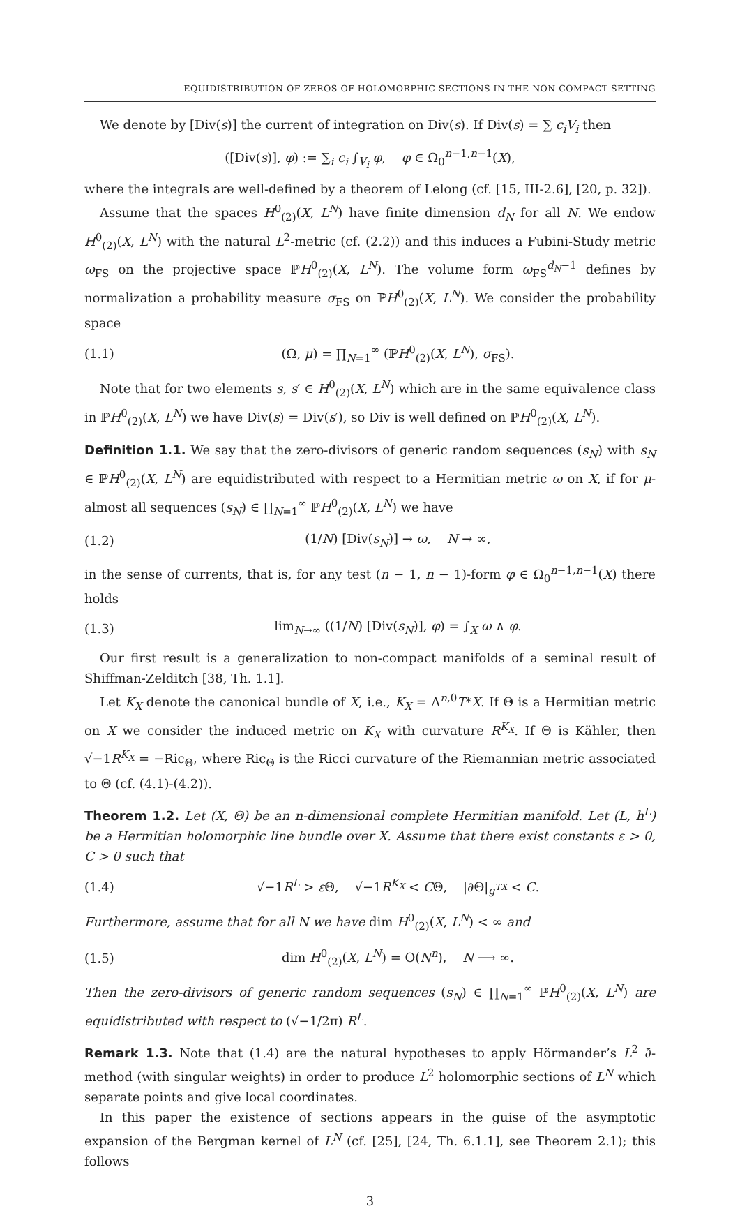EQUIDISTRIBUTION OF ZEROS OF HOLOMORPHIC SECTIONS IN THE NON COMPACT SETTING
We denote by [Div(s)] the current of integration on Div(s). If Div(s) = ∑ c<sub>i</sub>V<sub>i</sub> then
([Div(s)], φ) := ∑<sub>i</sub> c<sub>i</sub> ∫<sub>V<sub>i</sub></sub> φ, φ ∈ Ω<sub>0</sub><sup>n−1,n−1</sup>(X),
where the integrals are well-defined by a theorem of Lelong (cf. [15, III-2.6], [20, p. 32]).
Assume that the spaces H<sup>0</sup><sub>(2)</sub>(X, L<sup>N</sup>) have finite dimension d<sub>N</sub> for all N. We endow H<sup>0</sup><sub>(2)</sub>(X, L<sup>N</sup>) with the natural L<sup>2</sup>-metric (cf. (2.2)) and this induces a Fubini-Study metric ω<sub>FS</sub> on the projective space ℙH<sup>0</sup><sub>(2)</sub>(X, L<sup>N</sup>). The volume form ω<sub>FS</sub><sup>d<sub>N</sub>−1</sup> defines by normalization a probability measure σ<sub>FS</sub> on ℙH<sup>0</sup><sub>(2)</sub>(X, L<sup>N</sup>). We consider the probability space
(1.1) (Ω, μ) = ∏<sub>N=1</sub><sup>∞</sup> (ℙH<sup>0</sup><sub>(2)</sub>(X, L<sup>N</sup>), σ<sub>FS</sub>).
Note that for two elements s, s′ ∈ H<sup>0</sup><sub>(2)</sub>(X, L<sup>N</sup>) which are in the same equivalence class in ℙH<sup>0</sup><sub>(2)</sub>(X, L<sup>N</sup>) we have Div(s) = Div(s′), so Div is well defined on ℙH<sup>0</sup><sub>(2)</sub>(X, L<sup>N</sup>).
Definition 1.1. We say that the zero-divisors of generic random sequences (s<sub>N</sub>) with s<sub>N</sub> ∈ ℙH<sup>0</sup><sub>(2)</sub>(X, L<sup>N</sup>) are equidistributed with respect to a Hermitian metric ω on X, if for μ-almost all sequences (s<sub>N</sub>) ∈ ∏<sub>N=1</sub><sup>∞</sup> ℙH<sup>0</sup><sub>(2)</sub>(X, L<sup>N</sup>) we have
(1.2) (1/N) [Div(s<sub>N</sub>)] → ω, N → ∞,
in the sense of currents, that is, for any test (n − 1, n − 1)-form φ ∈ Ω<sub>0</sub><sup>n−1,n−1</sup>(X) there holds
(1.3) lim<sub>N→∞</sub> ((1/N) [Div(s<sub>N</sub>)], φ) = ∫<sub>X</sub> ω ∧ φ.
Our first result is a generalization to non-compact manifolds of a seminal result of Shiffman-Zelditch [38, Th. 1.1].
Let K<sub>X</sub> denote the canonical bundle of X, i.e., K<sub>X</sub> = Λ<sup>n,0</sup>T*X. If Θ is a Hermitian metric on X we consider the induced metric on K<sub>X</sub> with curvature R<sup>K<sub>X</sub></sup>. If Θ is Kähler, then √−1R<sup>K<sub>X</sub></sup> = −Ric<sub>Θ</sub>, where Ric<sub>Θ</sub> is the Ricci curvature of the Riemannian metric associated to Θ (cf. (4.1)-(4.2)).
Theorem 1.2. Let (X, Θ) be an n-dimensional complete Hermitian manifold. Let (L, h<sup>L</sup>) be a Hermitian holomorphic line bundle over X. Assume that there exist constants ε > 0, C > 0 such that
(1.4) √−1R<sup>L</sup> > ε Θ, √−1R<sup>K<sub>X</sub></sup> < CΘ, |∂Θ|<sub>g<sup>TX</sup></sub> < C.
Furthermore, assume that for all N we have dim H<sup>0</sup><sub>(2)</sub>(X, L<sup>N</sup>) < ∞ and
(1.5) dim H<sup>0</sup><sub>(2)</sub>(X, L<sup>N</sup>) = O(N<sup>n</sup>), N ⟶ ∞.
Then the zero-divisors of generic random sequences (s<sub>N</sub>) ∈ ∏<sub>N=1</sub><sup>∞</sup> ℙH<sup>0</sup><sub>(2)</sub>(X, L<sup>N</sup>) are equidistributed with respect to (√−1/2π) R<sup>L</sup>.
Remark 1.3. Note that (1.4) are the natural hypotheses to apply Hörmander’s L<sup>2</sup> ∂̄-method (with singular weights) in order to produce L<sup>2</sup> holomorphic sections of L<sup>N</sup> which separate points and give local coordinates.
In this paper the existence of sections appears in the guise of the asymptotic expansion of the Bergman kernel of L<sup>N</sup> (cf. [25], [24, Th. 6.1.1], see Theorem 2.1); this follows
3